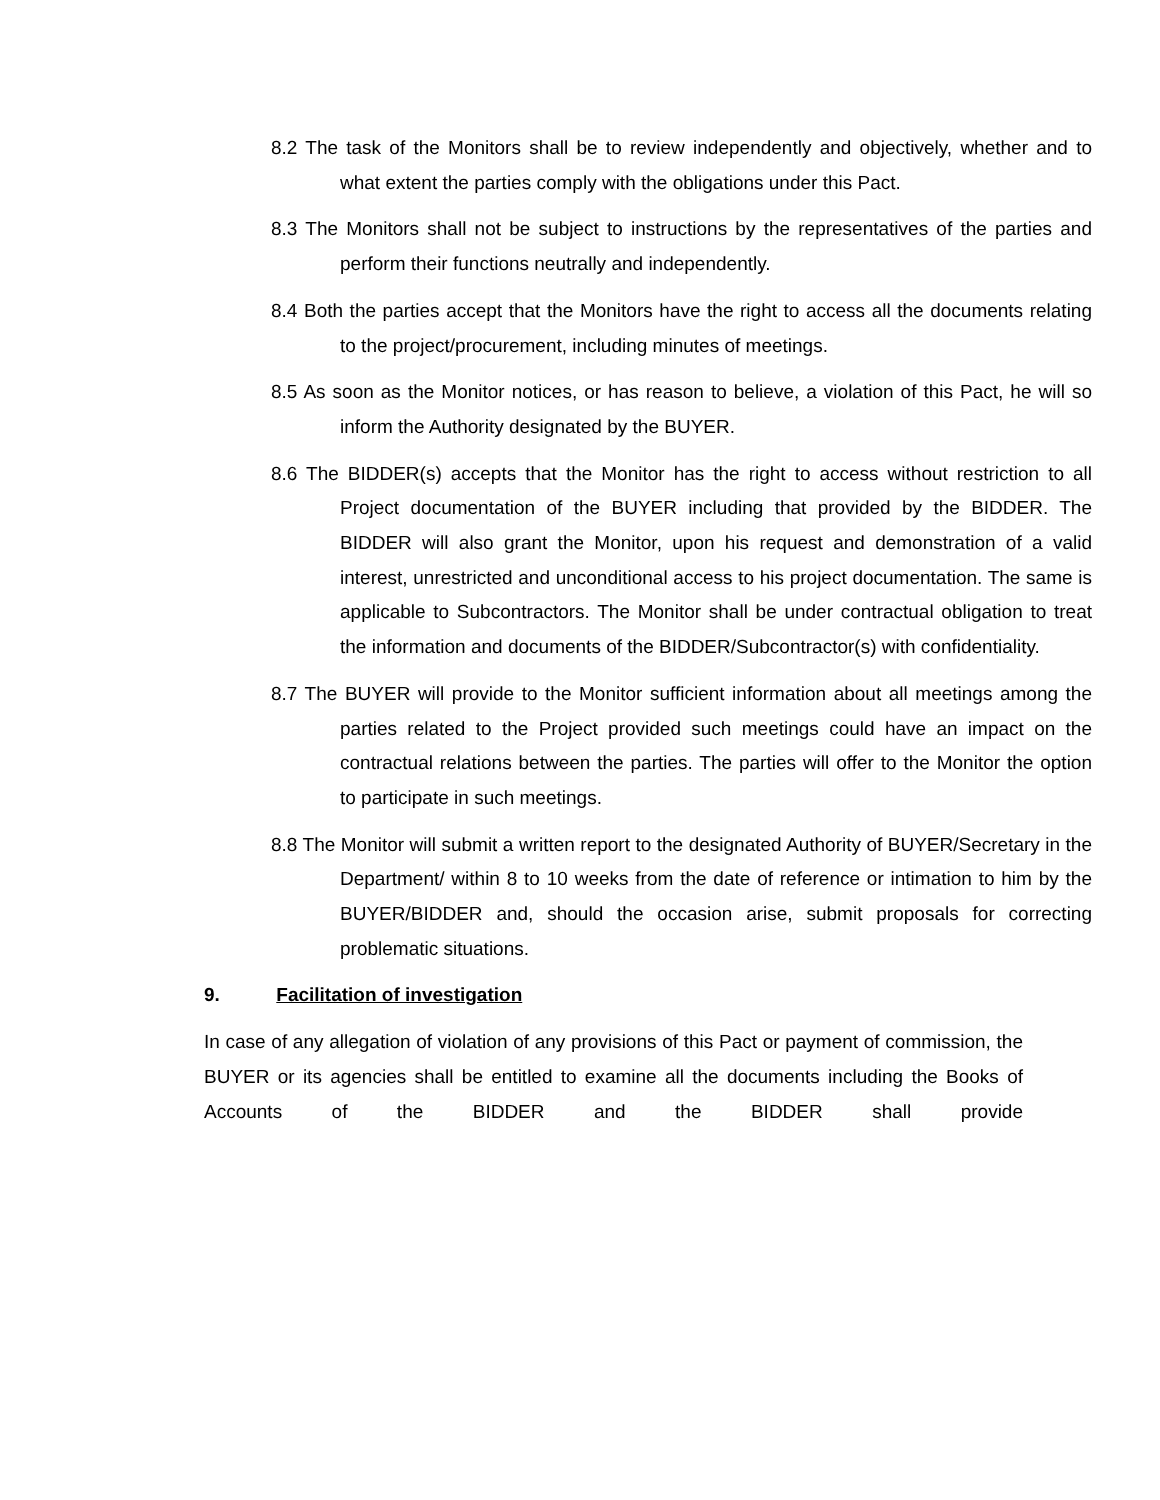8.2 The task of the Monitors shall be to review independently and objectively, whether and to what extent the parties comply with the obligations under this Pact.
8.3 The Monitors shall not be subject to instructions by the representatives of the parties and perform their functions neutrally and independently.
8.4 Both the parties accept that the Monitors have the right to access all the documents relating to the project/procurement, including minutes of meetings.
8.5 As soon as the Monitor notices, or has reason to believe, a violation of this Pact, he will so inform the Authority designated by the BUYER.
8.6 The BIDDER(s) accepts that the Monitor has the right to access without restriction to all Project documentation of the BUYER including that provided by the BIDDER. The BIDDER will also grant the Monitor, upon his request and demonstration of a valid interest, unrestricted and unconditional access to his project documentation. The same is applicable to Subcontractors. The Monitor shall be under contractual obligation to treat the information and documents of the BIDDER/Subcontractor(s) with confidentiality.
8.7 The BUYER will provide to the Monitor sufficient information about all meetings among the parties related to the Project provided such meetings could have an impact on the contractual relations between the parties. The parties will offer to the Monitor the option to participate in such meetings.
8.8 The Monitor will submit a written report to the designated Authority of BUYER/Secretary in the Department/ within 8 to 10 weeks from the date of reference or intimation to him by the BUYER/BIDDER and, should the occasion arise, submit proposals for correcting problematic situations.
9. Facilitation of investigation
In case of any allegation of violation of any provisions of this Pact or payment of commission, the BUYER or its agencies shall be entitled to examine all the documents including the Books of Accounts of the BIDDER and the BIDDER shall provide